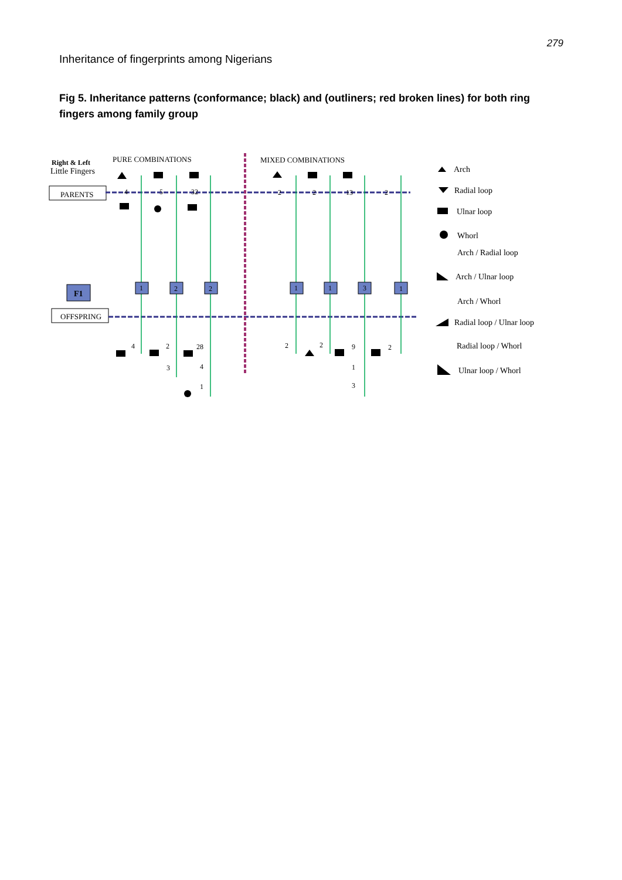279
Inheritance of fingerprints among Nigerians
Fig 5. Inheritance patterns (conformance; black) and (outliners; red broken lines) for both ring fingers among family group
Right & Left
Little Fingers
PURE COMBINATIONS
MIXED COMBINATIONS
PARENTS
F1
OFFSPRING
1
2
2
1
1
3
1
4
5
32
2
2
13
2
4
2
28
3
4
1
2
2
9
2
1
3
Arch
Radial loop
Ulnar loop
Whorl
Arch / Radial loop
Arch / Ulnar loop
Arch / Whorl
Radial loop / Ulnar loop
Radial loop / Whorl
Ulnar loop / Whorl